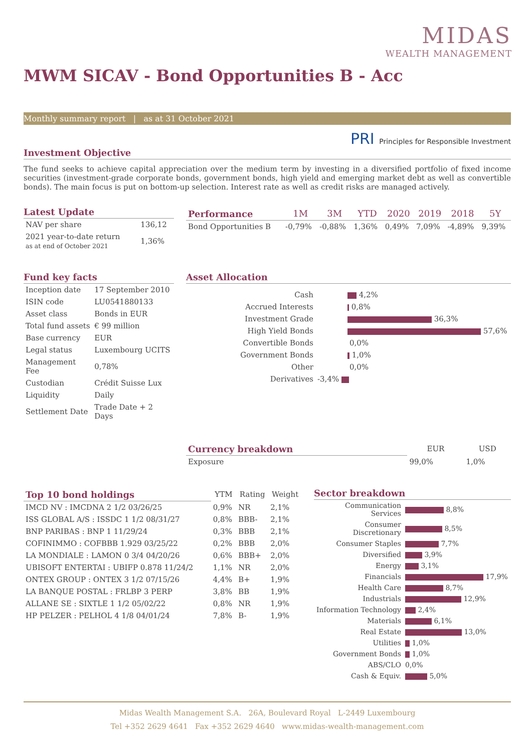MIDAS
WEALTH MANAGEMENT
MWM SICAV - Bond Opportunities B - Acc
Monthly summary report | as at 31 October 2021
PRI Principles for Responsible Investment
Investment Objective
The fund seeks to achieve capital appreciation over the medium term by investing in a diversified portfolio of fixed income securities (investment-grade corporate bonds, government bonds, high yield and emerging market debt as well as convertible bonds). The main focus is put on bottom-up selection. Interest rate as well as credit risks are managed actively.
Latest Update
| NAV per share | 136,12 |
| 2021 year-to-date return as at end of October 2021 | 1,36% |
| Performance | 1M | 3M | YTD | 2020 | 2019 | 2018 | 5Y |
| --- | --- | --- | --- | --- | --- | --- | --- |
| Bond Opportunities B | -0,79% | -0,88% | 1,36% | 0,49% | 7,09% | -4,89% | 9,39% |
Fund key facts
| Inception date | 17 September 2010 |
| ISIN code | LU0541880133 |
| Asset class | Bonds in EUR |
| Total fund assets | € 99 million |
| Base currency | EUR |
| Legal status | Luxembourg UCITS |
| Management Fee | 0,78% |
| Custodian | Crédit Suisse Lux |
| Liquidity | Daily |
| Settlement Date | Trade Date + 2 Days |
Asset Allocation
| Cash | 4,2% |
| Accrued Interests | 0,8% |
| Investment Grade | 36,3% |
| High Yield Bonds | 57,6% |
| Convertible Bonds | 0,0% |
| Government Bonds | 1,0% |
| Other | 0,0% |
| Derivatives | -3,4% |
| Currency breakdown | EUR | USD |
| --- | --- | --- |
| Exposure | 99,0% | 1,0% |
| Top 10 bond holdings | YTM | Rating | Weight |
| --- | --- | --- | --- |
| IMCD NV : IMCDNA 2 1/2 03/26/25 | 0,9% | NR | 2,1% |
| ISS GLOBAL A/S : ISSDC 1 1/2 08/31/27 | 0,8% | BBB- | 2,1% |
| BNP PARIBAS : BNP 1 11/29/24 | 0,3% | BBB | 2,1% |
| COFINIMMO : COFBBB 1.929 03/25/22 | 0,2% | BBB | 2,0% |
| LA MONDIALE : LAMON 0 3/4 04/20/26 | 0,6% | BBB+ | 2,0% |
| UBISOFT ENTERTAI : UBIFP 0.878 11/24/2 | 1,1% | NR | 2,0% |
| ONTEX GROUP : ONTEX 3 1/2 07/15/26 | 4,4% | B+ | 1,9% |
| LA BANQUE POSTAL : FRLBP 3 PERP | 3,8% | BB | 1,9% |
| ALLANE SE : SIXTLE 1 1/2 05/02/22 | 0,8% | NR | 1,9% |
| HP PELZER : PELHOL 4 1/8 04/01/24 | 7,8% | B- | 1,9% |
Sector breakdown
| Communication Services | 8,8% |
| Consumer Discretionary | 8,5% |
| Consumer Staples | 7,7% |
| Diversified | 3,9% |
| Energy | 3,1% |
| Financials | 17,9% |
| Health Care | 8,7% |
| Industrials | 12,9% |
| Information Technology | 2,4% |
| Materials | 6,1% |
| Real Estate | 13,0% |
| Utilities | 1,0% |
| Government Bonds | 1,0% |
| ABS/CLO | 0,0% |
| Cash & Equiv. | 5,0% |
Midas Wealth Management S.A. 26A, Boulevard Royal L-2449 Luxembourg
Tel +352 2629 4641 Fax +352 2629 4640 www.midas-wealth-management.com